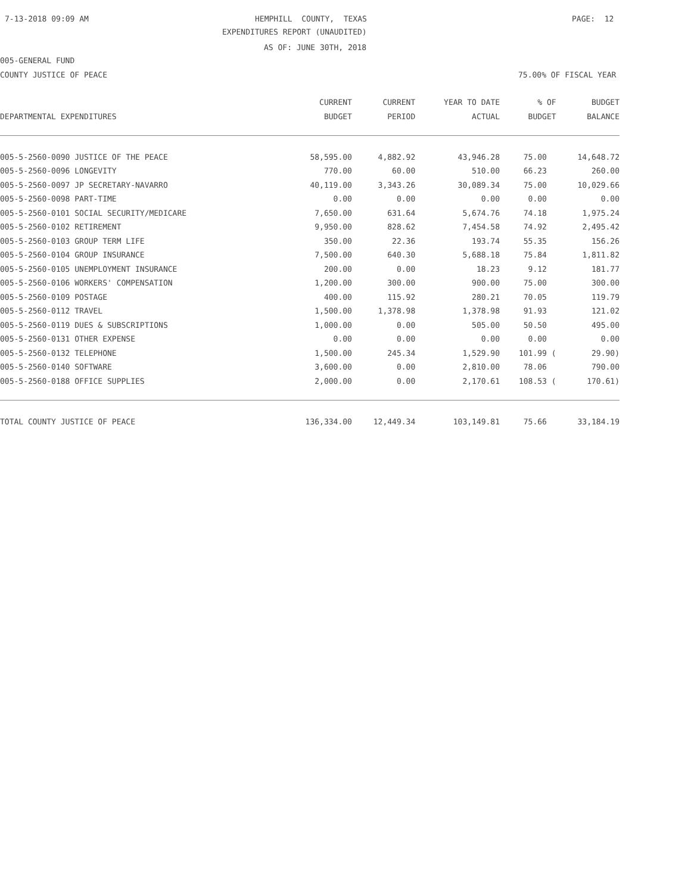7-13-2018 09:09 AM
HEMPHILL COUNTY, TEXAS
PAGE: 12
EXPENDITURES REPORT (UNAUDITED)
AS OF: JUNE 30TH, 2018
005-GENERAL FUND
COUNTY JUSTICE OF PEACE
75.00% OF FISCAL YEAR
| | CURRENT | CURRENT | YEAR TO DATE | % OF | BUDGET |
| --- | --- | --- | --- | --- | --- |
| DEPARTMENTAL EXPENDITURES | BUDGET | PERIOD | ACTUAL | BUDGET | BALANCE |
| 005-5-2560-0090 JUSTICE OF THE PEACE | 58,595.00 | 4,882.92 | 43,946.28 | 75.00 | 14,648.72 |
| 005-5-2560-0096 LONGEVITY | 770.00 | 60.00 | 510.00 | 66.23 | 260.00 |
| 005-5-2560-0097 JP SECRETARY-NAVARRO | 40,119.00 | 3,343.26 | 30,089.34 | 75.00 | 10,029.66 |
| 005-5-2560-0098 PART-TIME | 0.00 | 0.00 | 0.00 | 0.00 | 0.00 |
| 005-5-2560-0101 SOCIAL SECURITY/MEDICARE | 7,650.00 | 631.64 | 5,674.76 | 74.18 | 1,975.24 |
| 005-5-2560-0102 RETIREMENT | 9,950.00 | 828.62 | 7,454.58 | 74.92 | 2,495.42 |
| 005-5-2560-0103 GROUP TERM LIFE | 350.00 | 22.36 | 193.74 | 55.35 | 156.26 |
| 005-5-2560-0104 GROUP INSURANCE | 7,500.00 | 640.30 | 5,688.18 | 75.84 | 1,811.82 |
| 005-5-2560-0105 UNEMPLOYMENT INSURANCE | 200.00 | 0.00 | 18.23 | 9.12 | 181.77 |
| 005-5-2560-0106 WORKERS' COMPENSATION | 1,200.00 | 300.00 | 900.00 | 75.00 | 300.00 |
| 005-5-2560-0109 POSTAGE | 400.00 | 115.92 | 280.21 | 70.05 | 119.79 |
| 005-5-2560-0112 TRAVEL | 1,500.00 | 1,378.98 | 1,378.98 | 91.93 | 121.02 |
| 005-5-2560-0119 DUES & SUBSCRIPTIONS | 1,000.00 | 0.00 | 505.00 | 50.50 | 495.00 |
| 005-5-2560-0131 OTHER EXPENSE | 0.00 | 0.00 | 0.00 | 0.00 | 0.00 |
| 005-5-2560-0132 TELEPHONE | 1,500.00 | 245.34 | 1,529.90 | 101.99 ( | 29.90) |
| 005-5-2560-0140 SOFTWARE | 3,600.00 | 0.00 | 2,810.00 | 78.06 | 790.00 |
| 005-5-2560-0188 OFFICE SUPPLIES | 2,000.00 | 0.00 | 2,170.61 | 108.53 ( | 170.61) |
| TOTAL COUNTY JUSTICE OF PEACE | 136,334.00 | 12,449.34 | 103,149.81 | 75.66 | 33,184.19 |